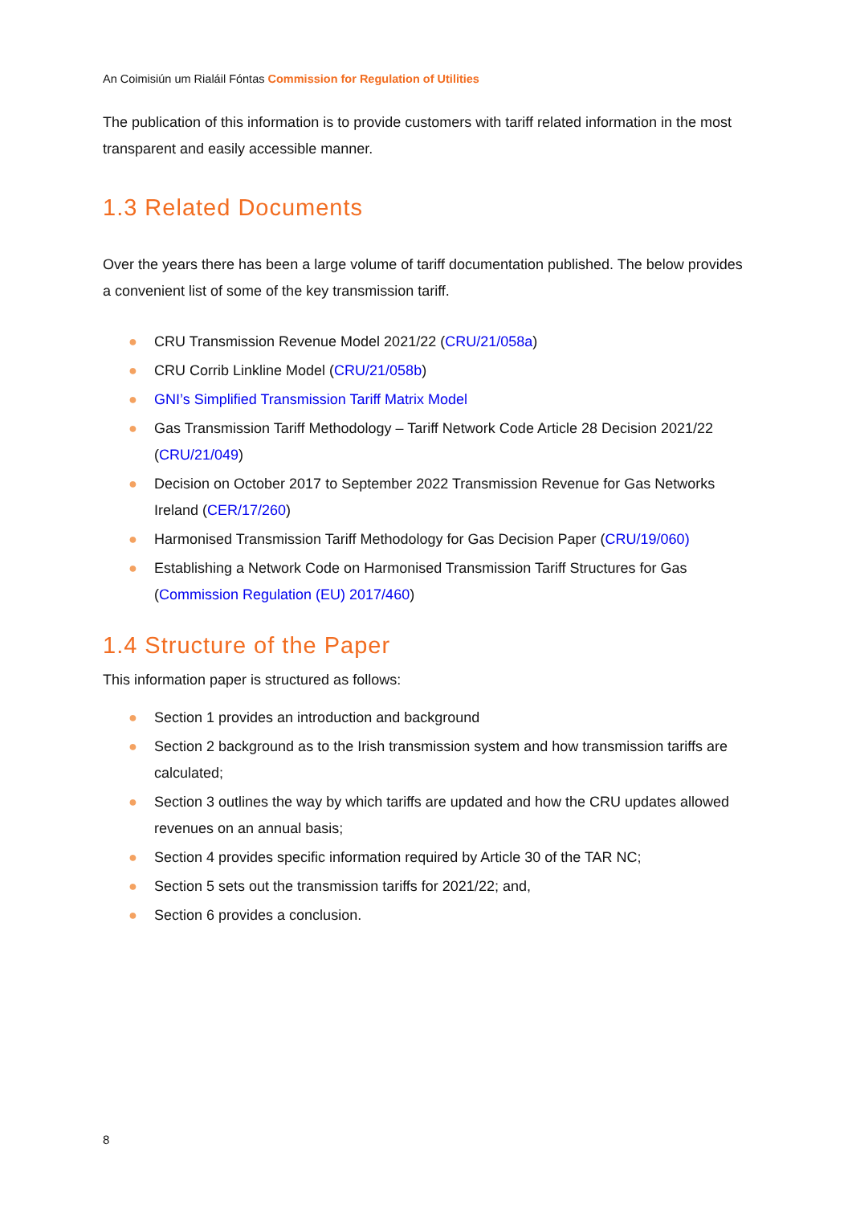An Coimisiún um Rialáil Fóntas Commission for Regulation of Utilities
The publication of this information is to provide customers with tariff related information in the most transparent and easily accessible manner.
1.3 Related Documents
Over the years there has been a large volume of tariff documentation published. The below provides a convenient list of some of the key transmission tariff.
● CRU Transmission Revenue Model 2021/22 (CRU/21/058a)
● CRU Corrib Linkline Model (CRU/21/058b)
● GNI’s Simplified Transmission Tariff Matrix Model
● Gas Transmission Tariff Methodology – Tariff Network Code Article 28 Decision 2021/22 (CRU/21/049)
● Decision on October 2017 to September 2022 Transmission Revenue for Gas Networks Ireland (CER/17/260)
● Harmonised Transmission Tariff Methodology for Gas Decision Paper (CRU/19/060)
● Establishing a Network Code on Harmonised Transmission Tariff Structures for Gas (Commission Regulation (EU) 2017/460)
1.4 Structure of the Paper
This information paper is structured as follows:
● Section 1 provides an introduction and background
● Section 2 background as to the Irish transmission system and how transmission tariffs are calculated;
● Section 3 outlines the way by which tariffs are updated and how the CRU updates allowed revenues on an annual basis;
● Section 4 provides specific information required by Article 30 of the TAR NC;
● Section 5 sets out the transmission tariffs for 2021/22; and,
● Section 6 provides a conclusion.
8